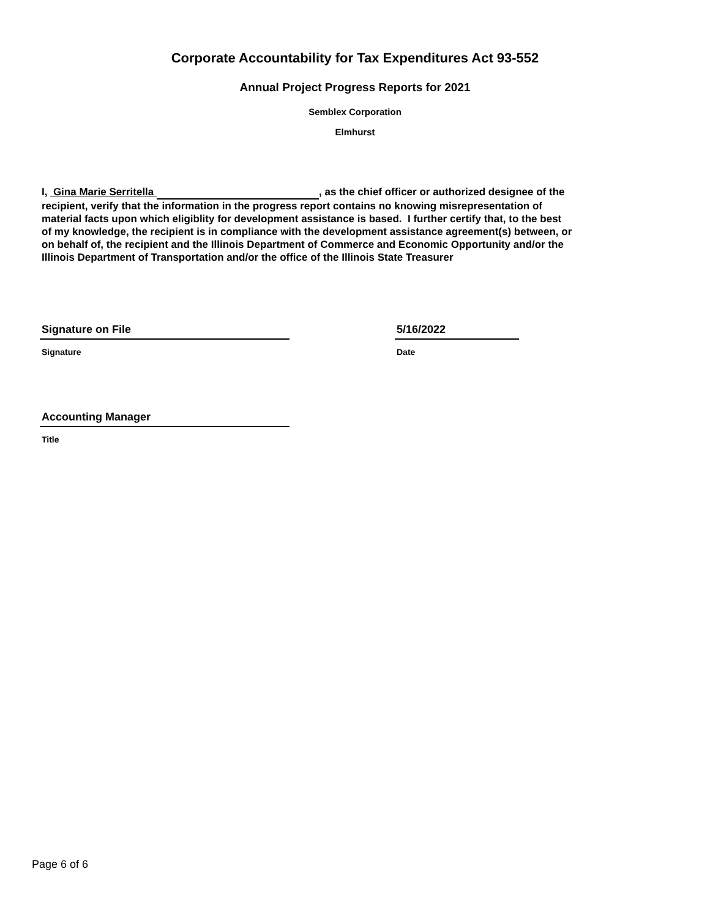Corporate Accountability for Tax Expenditures Act 93-552
Annual Project Progress Reports for 2021
Semblex Corporation
Elmhurst
I, Gina Marie Serritella , as the chief officer or authorized designee of the recipient, verify that the information in the progress report contains no knowing misrepresentation of material facts upon which eligiblity for development assistance is based. I further certify that, to the best of my knowledge, the recipient is in compliance with the development assistance agreement(s) between, or on behalf of, the recipient and the Illinois Department of Commerce and Economic Opportunity and/or the Illinois Department of Transportation and/or the office of the Illinois State Treasurer
Signature on File
Signature
5/16/2022
Date
Accounting Manager
Title
Page 6 of 6